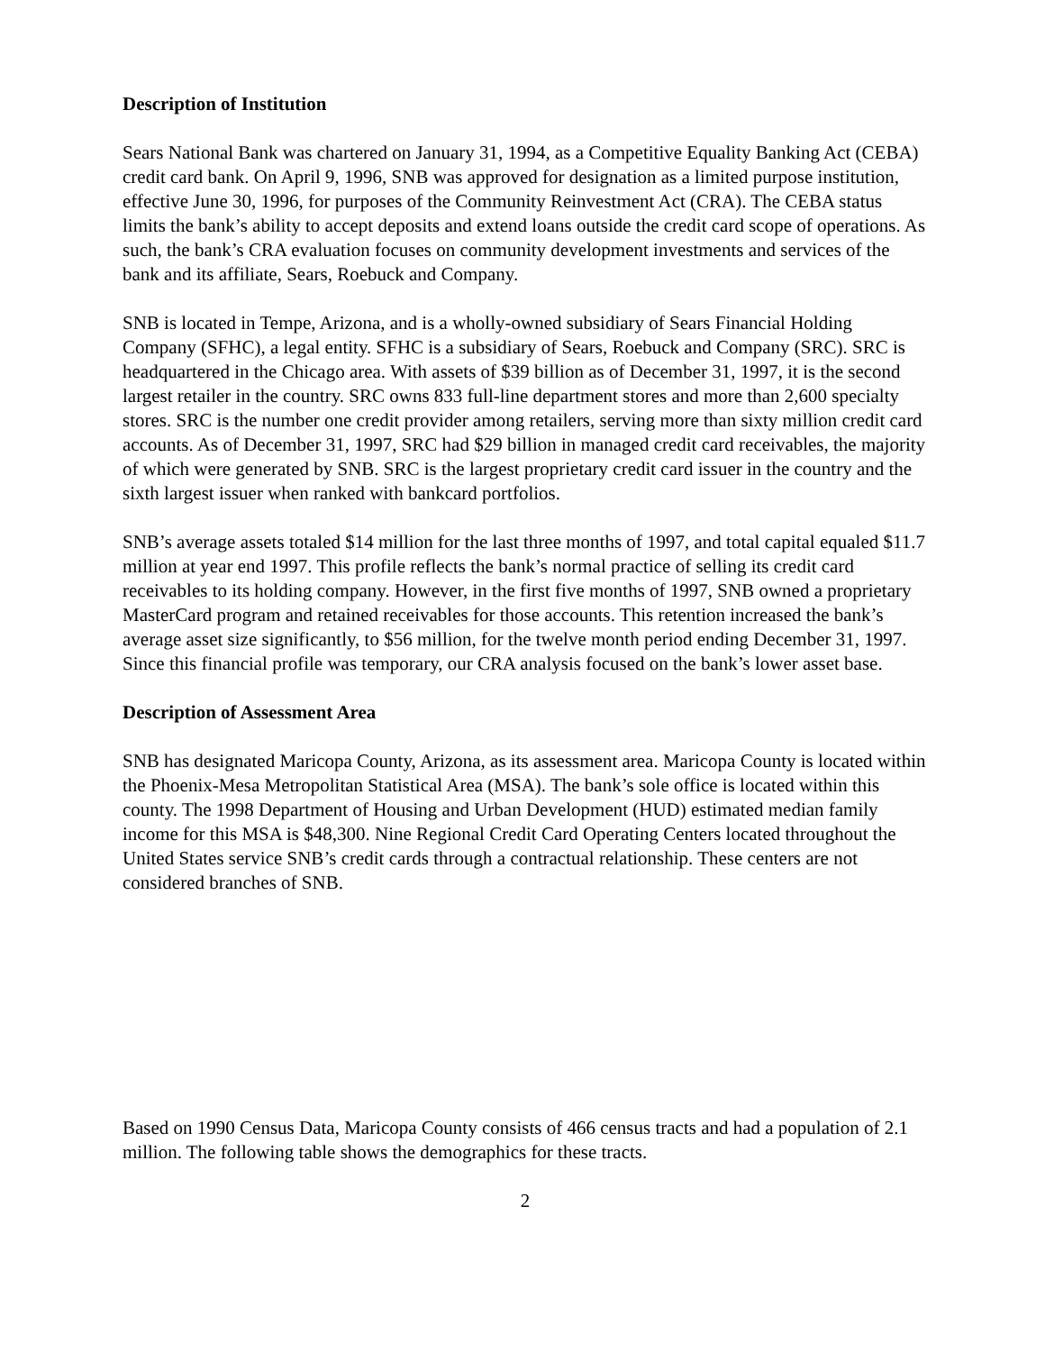Description of Institution
Sears National Bank was chartered on January 31, 1994, as a Competitive Equality Banking Act (CEBA) credit card bank. On April 9, 1996, SNB was approved for designation as a limited purpose institution, effective June 30, 1996, for purposes of the Community Reinvestment Act (CRA). The CEBA status limits the bank’s ability to accept deposits and extend loans outside the credit card scope of operations. As such, the bank’s CRA evaluation focuses on community development investments and services of the bank and its affiliate, Sears, Roebuck and Company.
SNB is located in Tempe, Arizona, and is a wholly-owned subsidiary of Sears Financial Holding Company (SFHC), a legal entity. SFHC is a subsidiary of Sears, Roebuck and Company (SRC). SRC is headquartered in the Chicago area. With assets of $39 billion as of December 31, 1997, it is the second largest retailer in the country. SRC owns 833 full-line department stores and more than 2,600 specialty stores. SRC is the number one credit provider among retailers, serving more than sixty million credit card accounts. As of December 31, 1997, SRC had $29 billion in managed credit card receivables, the majority of which were generated by SNB. SRC is the largest proprietary credit card issuer in the country and the sixth largest issuer when ranked with bankcard portfolios.
SNB’s average assets totaled $14 million for the last three months of 1997, and total capital equaled $11.7 million at year end 1997. This profile reflects the bank’s normal practice of selling its credit card receivables to its holding company. However, in the first five months of 1997, SNB owned a proprietary MasterCard program and retained receivables for those accounts. This retention increased the bank’s average asset size significantly, to $56 million, for the twelve month period ending December 31, 1997. Since this financial profile was temporary, our CRA analysis focused on the bank’s lower asset base.
Description of Assessment Area
SNB has designated Maricopa County, Arizona, as its assessment area. Maricopa County is located within the Phoenix-Mesa Metropolitan Statistical Area (MSA). The bank’s sole office is located within this county. The 1998 Department of Housing and Urban Development (HUD) estimated median family income for this MSA is $48,300. Nine Regional Credit Card Operating Centers located throughout the United States service SNB’s credit cards through a contractual relationship. These centers are not considered branches of SNB.
Based on 1990 Census Data, Maricopa County consists of 466 census tracts and had a population of 2.1 million. The following table shows the demographics for these tracts.
2